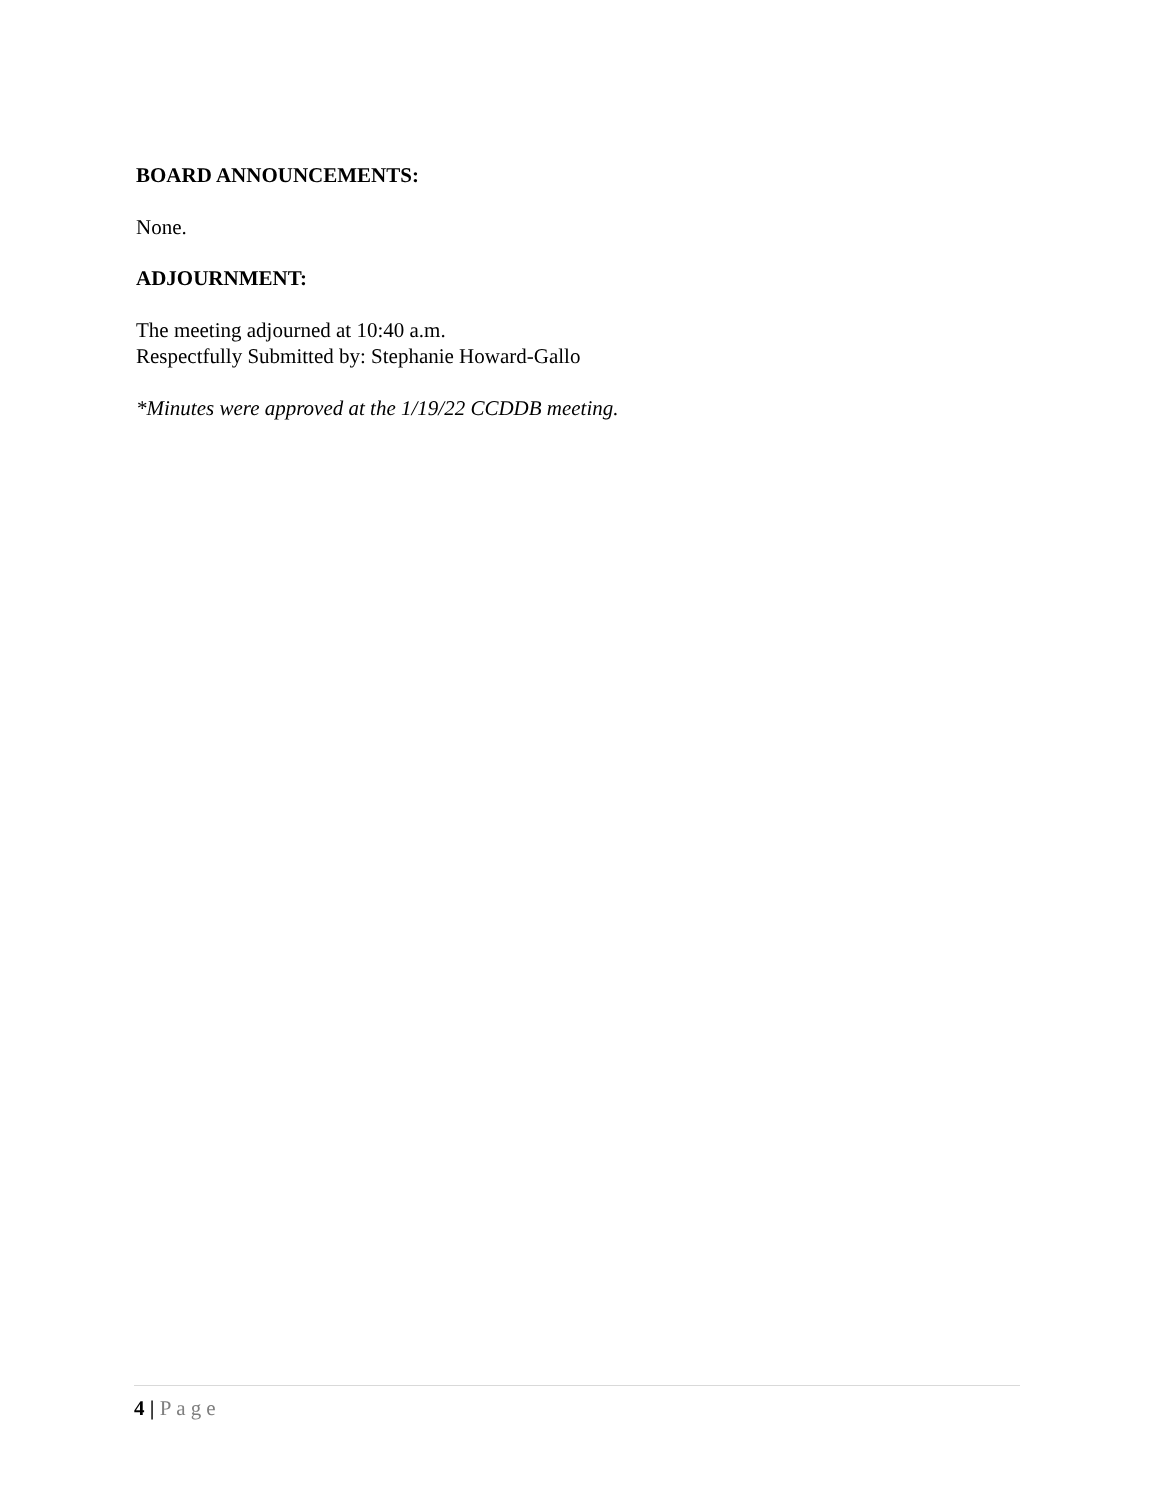BOARD ANNOUNCEMENTS:
None.
ADJOURNMENT:
The meeting adjourned at 10:40 a.m.
Respectfully Submitted by: Stephanie Howard-Gallo
*Minutes were approved at the 1/19/22 CCDDB meeting.
4 | Page